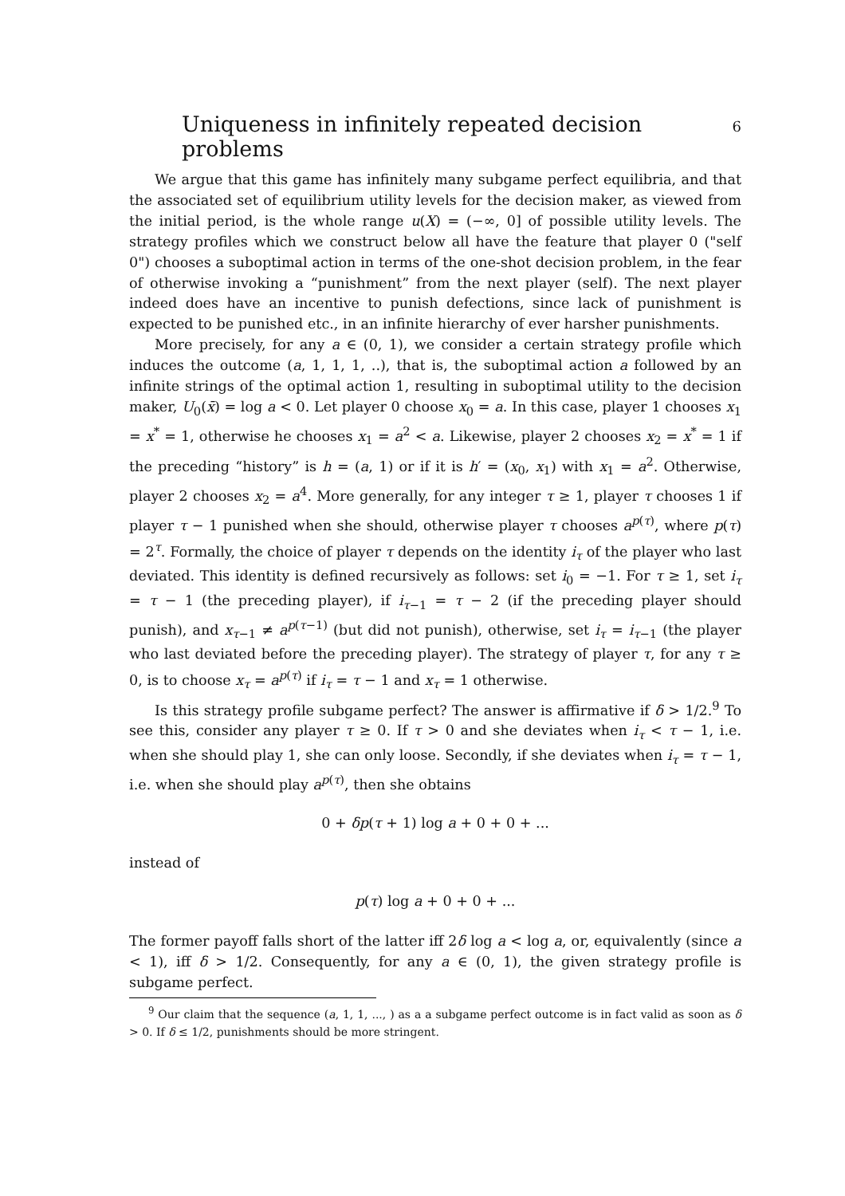Uniqueness in infinitely repeated decision problems 6
We argue that this game has infinitely many subgame perfect equilibria, and that the associated set of equilibrium utility levels for the decision maker, as viewed from the initial period, is the whole range u(X) = (−∞, 0] of possible utility levels. The strategy profiles which we construct below all have the feature that player 0 ("self 0") chooses a suboptimal action in terms of the one-shot decision problem, in the fear of otherwise invoking a “punishment” from the next player (self). The next player indeed does have an incentive to punish defections, since lack of punishment is expected to be punished etc., in an infinite hierarchy of ever harsher punishments.
More precisely, for any a ∈ (0, 1), we consider a certain strategy profile which induces the outcome (a, 1, 1, 1, ..), that is, the suboptimal action a followed by an infinite strings of the optimal action 1, resulting in suboptimal utility to the decision maker, U<sub>0</sub>(x̄) = log a < 0. Let player 0 choose x<sub>0</sub> = a. In this case, player 1 chooses x<sub>1</sub> = x<sup>*</sup> = 1, otherwise he chooses x<sub>1</sub> = a<sup>2</sup> < a. Likewise, player 2 chooses x<sub>2</sub> = x<sup>*</sup> = 1 if the preceding “history” is h = (a, 1) or if it is h′ = (x<sub>0</sub>, x<sub>1</sub>) with x<sub>1</sub> = a<sup>2</sup>. Otherwise, player 2 chooses x<sub>2</sub> = a<sup>4</sup>. More generally, for any integer τ ≥ 1, player τ chooses 1 if player τ − 1 punished when she should, otherwise player τ chooses a<sup>p(τ)</sup>, where p(τ) = 2<sup>τ</sup>. Formally, the choice of player τ depends on the identity i<sub>τ</sub> of the player who last deviated. This identity is defined recursively as follows: set i<sub>0</sub> = −1. For τ ≥ 1, set i<sub>τ</sub> = τ − 1 (the preceding player), if i<sub>τ−1</sub> = τ − 2 (if the preceding player should punish), and x<sub>τ−1</sub> ≠ a<sup>p(τ−1)</sup> (but did not punish), otherwise, set i<sub>τ</sub> = i<sub>τ−1</sub> (the player who last deviated before the preceding player). The strategy of player τ, for any τ ≥ 0, is to choose x<sub>τ</sub> = a<sup>p(τ)</sup> if i<sub>τ</sub> = τ − 1 and x<sub>τ</sub> = 1 otherwise.
Is this strategy profile subgame perfect? The answer is affirmative if δ > 1/2.<sup>9</sup> To see this, consider any player τ ≥ 0. If τ > 0 and she deviates when i<sub>τ</sub> < τ − 1, i.e. when she should play 1, she can only loose. Secondly, if she deviates when i<sub>τ</sub> = τ − 1, i.e. when she should play a<sup>p(τ)</sup>, then she obtains
0 + δp(τ + 1) log a + 0 + 0 + ...
instead of
p(τ) log a + 0 + 0 + ...
The former payoff falls short of the latter iff 2δ log a < log a, or, equivalently (since a < 1), iff δ > 1/2. Consequently, for any a ∈ (0, 1), the given strategy profile is subgame perfect.
<sup>9</sup> Our claim that the sequence (a, 1, 1, ..., ) as a a subgame perfect outcome is in fact valid as soon as δ > 0. If δ ≤ 1/2, punishments should be more stringent.